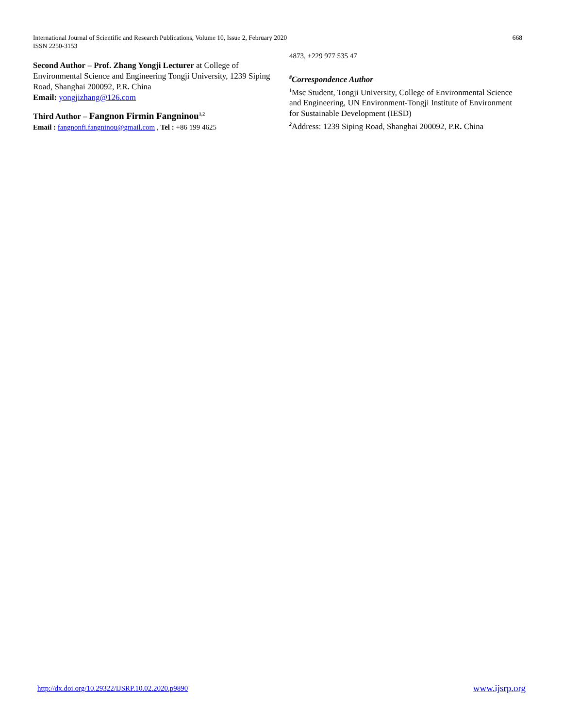International Journal of Scientific and Research Publications, Volume 10, Issue 2, February 2020
ISSN 2250-3153
668
Second Author – Prof. Zhang Yongji Lecturer at College of Environmental Science and Engineering Tongji University, 1239 Siping Road, Shanghai 200092, P.R. China
Email: yongjizhang@126.com
Third Author – Fangnon Firmin Fangninou<sup>1,2</sup>
Email : fangnonfi.fangninou@gmail.com , Tel : +86 199 4625
4873, +229 977 535 47
<sup>#</sup> Correspondence Author
<sup>1</sup> Msc Student, Tongji University, College of Environmental Science and Engineering, UN Environment-Tongji Institute of Environment for Sustainable Development (IESD)
<sup>2</sup> Address: 1239 Siping Road, Shanghai 200092, P.R. China
http://dx.doi.org/10.29322/IJSRP.10.02.2020.p9890 www.ijsrp.org